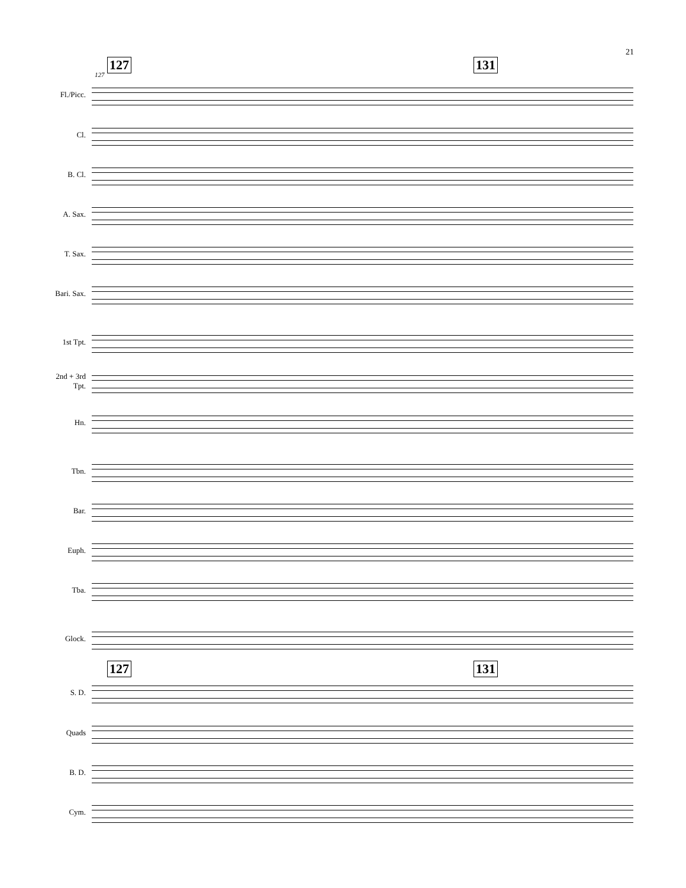21
127 131
127
Fl./Picc.
Cl.
B. Cl.
A. Sax.
T. Sax.
Bari. Sax.
1st Tpt.
2nd + 3rd
Tpt.
Hn.
Tbn.
Bar.
Euph.
Tba.
Glock.
127 131
S. D.
Quads
B. D.
Cym.